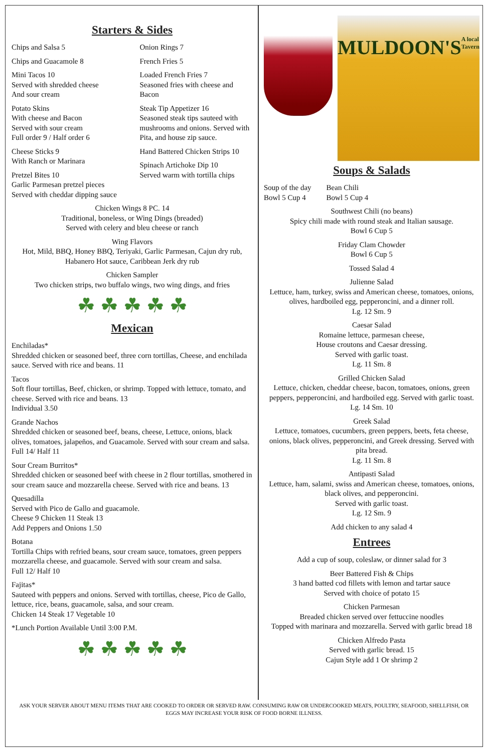Starters & Sides
Chips and Salsa 5
Chips and Guacamole 8
Mini Tacos 10
Served with shredded cheese
And sour cream
Potato Skins
With cheese and Bacon
Served with sour cream
Full order 9 / Half order 6
Cheese Sticks 9
With Ranch or Marinara
Pretzel Bites 10
Garlic Parmesan pretzel pieces
Served with cheddar dipping sauce
Onion Rings 7
French Fries 5
Loaded French Fries 7
Seasoned fries with cheese and Bacon
Steak Tip Appetizer 16
Seasoned steak tips sauteed with mushrooms and onions. Served with Pita, and house zip sauce.
Hand Battered Chicken Strips 10
Spinach Artichoke Dip 10
Served warm with tortilla chips
Chicken Wings 8 PC. 14
Traditional, boneless, or Wing Dings (breaded)
Served with celery and bleu cheese or ranch
Wing Flavors
Hot, Mild, BBQ, Honey BBQ, Teriyaki, Garlic Parmesan, Cajun dry rub, Habanero Hot sauce, Caribbean Jerk dry rub
Chicken Sampler
Two chicken strips, two buffalo wings, two wing dings, and fries
☘ ☘ ☘ ☘ ☘
Mexican
Enchiladas*
Shredded chicken or seasoned beef, three corn tortillas, Cheese, and enchilada sauce. Served with rice and beans. 11
Tacos
Soft flour tortillas, Beef, chicken, or shrimp. Topped with lettuce, tomato, and cheese. Served with rice and beans. 13
Individual 3.50
Grande Nachos
Shredded chicken or seasoned beef, beans, cheese, Lettuce, onions, black olives, tomatoes, jalapeños, and Guacamole. Served with sour cream and salsa.
Full 14/ Half 11
Sour Cream Burritos*
Shredded chicken or seasoned beef with cheese in 2 flour tortillas, smothered in sour cream sauce and mozzarella cheese. Served with rice and beans. 13
Quesadilla
Served with Pico de Gallo and guacamole.
Cheese 9 Chicken 11 Steak 13
Add Peppers and Onions 1.50
Botana
Tortilla Chips with refried beans, sour cream sauce, tomatoes, green peppers mozzarella cheese, and guacamole. Served with sour cream and salsa.
Full 12/ Half 10
Fajitas*
Sauteed with peppers and onions. Served with tortillas, cheese, Pico de Gallo, lettuce, rice, beans, guacamole, salsa, and sour cream.
Chicken 14 Steak 17 Vegetable 10
*Lunch Portion Available Until 3:00 P.M.
☘ ☘ ☘ ☘ ☘
MULDOON'S
A local Tavern
Soups & Salads
Soup of the day
Bowl 5 Cup 4
Bean Chili
Bowl 5 Cup 4
Southwest Chili (no beans)
Spicy chili made with round steak and Italian sausage.
Bowl 6 Cup 5
Friday Clam Chowder
Bowl 6 Cup 5
Tossed Salad 4
Julienne Salad
Lettuce, ham, turkey, swiss and American cheese, tomatoes, onions, olives, hardboiled egg, pepperoncini, and a dinner roll.
Lg. 12 Sm. 9
Caesar Salad
Romaine lettuce, parmesan cheese,
House croutons and Caesar dressing.
Served with garlic toast.
Lg. 11 Sm. 8
Grilled Chicken Salad
Lettuce, chicken, cheddar cheese, bacon, tomatoes, onions, green peppers, pepperoncini, and hardboiled egg. Served with garlic toast.
Lg. 14 Sm. 10
Greek Salad
Lettuce, tomatoes, cucumbers, green peppers, beets, feta cheese, onions, black olives, pepperoncini, and Greek dressing. Served with pita bread.
Lg. 11 Sm. 8
Antipasti Salad
Lettuce, ham, salami, swiss and American cheese, tomatoes, onions, black olives, and pepperoncini.
Served with garlic toast.
Lg. 12 Sm. 9
Add chicken to any salad 4
Entrees
Add a cup of soup, coleslaw, or dinner salad for 3
Beer Battered Fish & Chips
3 hand batted cod fillets with lemon and tartar sauce
Served with choice of potato 15
Chicken Parmesan
Breaded chicken served over fettuccine noodles
Topped with marinara and mozzarella. Served with garlic bread 18
Chicken Alfredo Pasta
Served with garlic bread. 15
Cajun Style add 1 Or shrimp 2
ASK YOUR SERVER ABOUT MENU ITEMS THAT ARE COOKED TO ORDER OR SERVED RAW. CONSUMING RAW OR UNDERCOOKED MEATS, POULTRY, SEAFOOD, SHELLFISH, OR EGGS MAY INCREASE YOUR RISK OF FOOD BORNE ILLNESS.